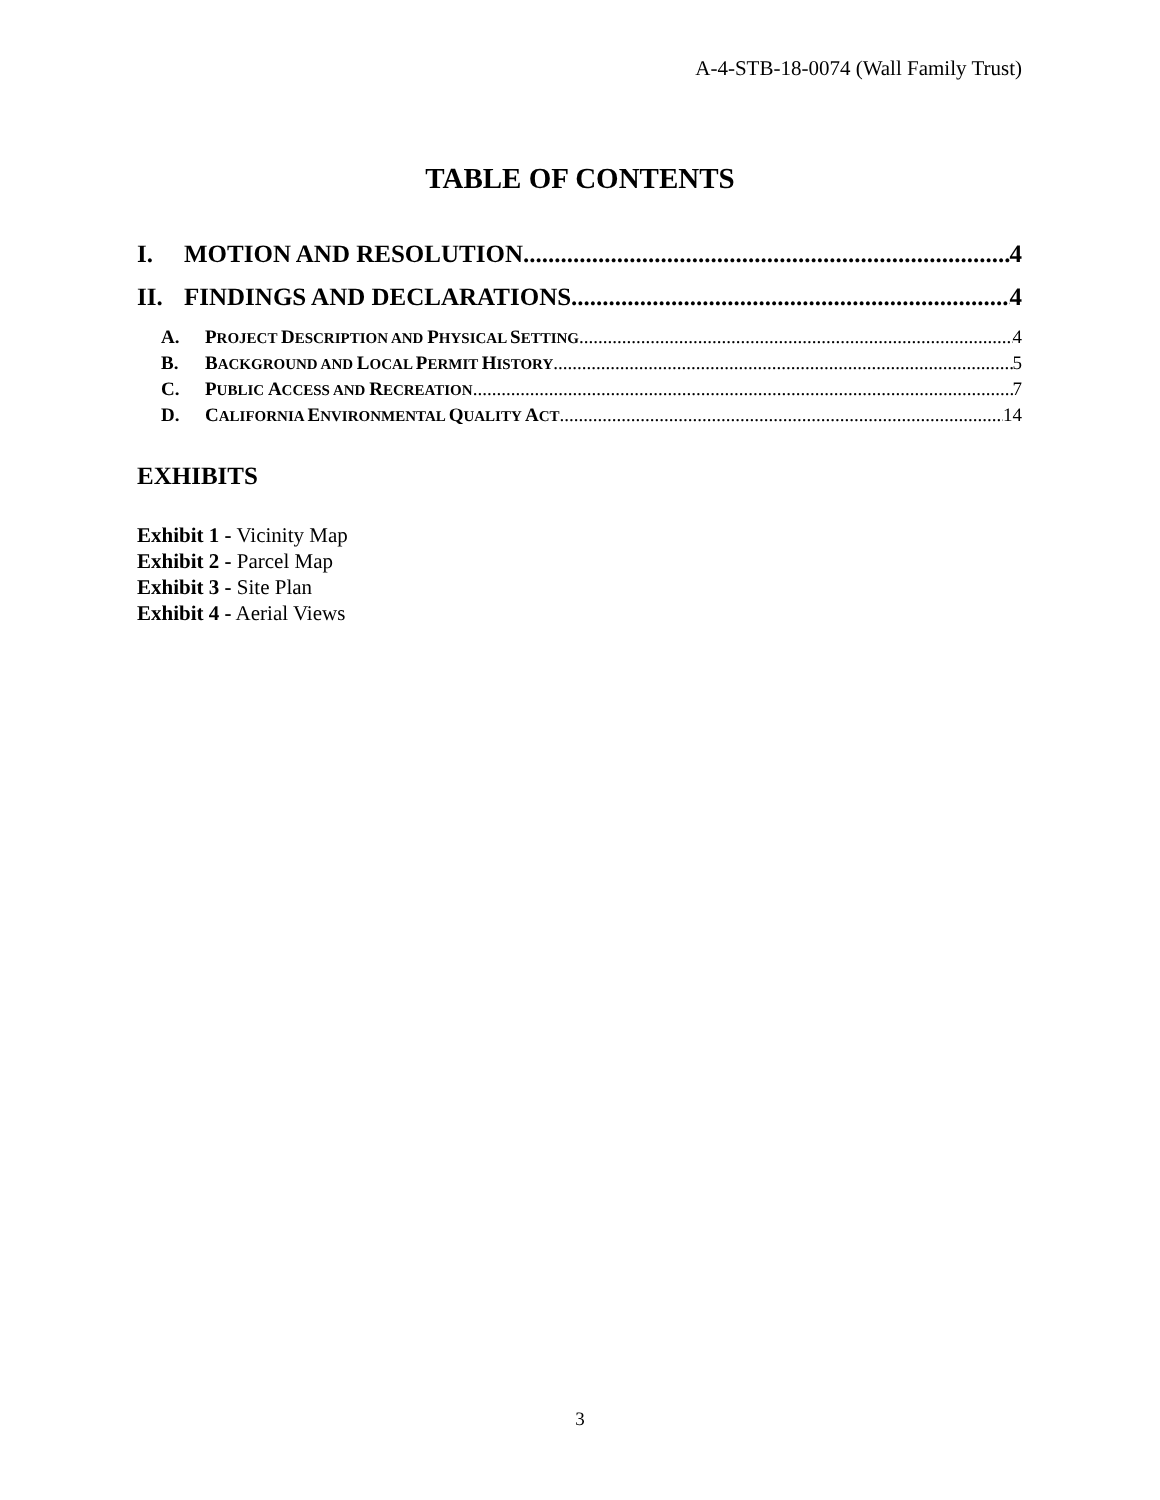A-4-STB-18-0074 (Wall Family Trust)
TABLE OF CONTENTS
I. MOTION AND RESOLUTION 4
II. FINDINGS AND DECLARATIONS 4
A. PROJECT DESCRIPTION AND PHYSICAL SETTING 4
B. BACKGROUND AND LOCAL PERMIT HISTORY 5
C. PUBLIC ACCESS AND RECREATION 7
D. CALIFORNIA ENVIRONMENTAL QUALITY ACT 14
EXHIBITS
Exhibit 1 - Vicinity Map
Exhibit 2 - Parcel Map
Exhibit 3 - Site Plan
Exhibit 4 - Aerial Views
3